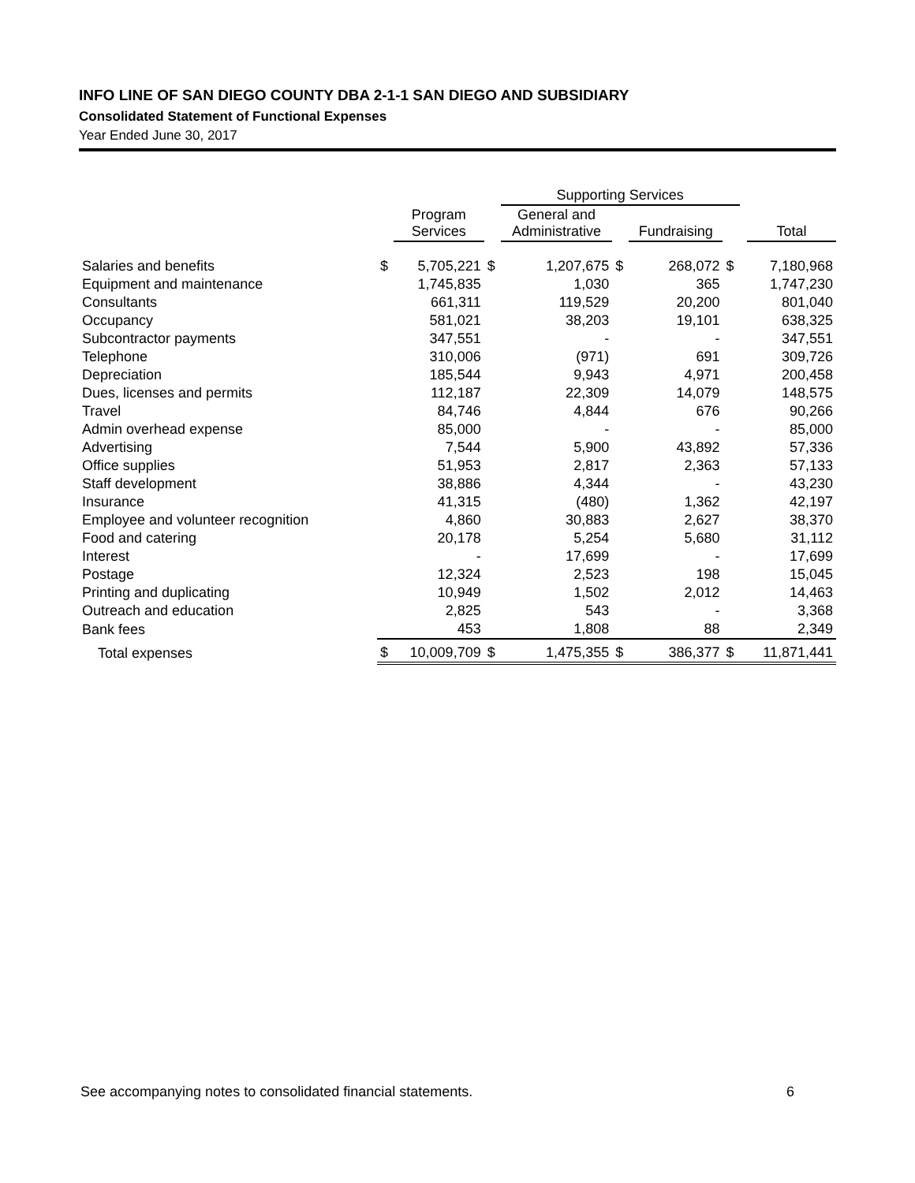INFO LINE OF SAN DIEGO COUNTY DBA 2-1-1 SAN DIEGO AND SUBSIDIARY
Consolidated Statement of Functional Expenses
Year Ended June 30, 2017
| | | | | Supporting Services | | | | | |
| --- | --- | --- | --- | --- | --- | --- | --- | --- | --- |
| | | Program Services | | General and Administrative | | Fundraising | | | Total |
| Salaries and benefits | $ | 5,705,221 | $ | 1,207,675 | $ | 268,072 | $ | | 7,180,968 |
| Equipment and maintenance | | 1,745,835 | | 1,030 | | 365 | | | 1,747,230 |
| Consultants | | 661,311 | | 119,529 | | 20,200 | | | 801,040 |
| Occupancy | | 581,021 | | 38,203 | | 19,101 | | | 638,325 |
| Subcontractor payments | | 347,551 | | - | | - | | | 347,551 |
| Telephone | | 310,006 | | (971) | | 691 | | | 309,726 |
| Depreciation | | 185,544 | | 9,943 | | 4,971 | | | 200,458 |
| Dues, licenses and permits | | 112,187 | | 22,309 | | 14,079 | | | 148,575 |
| Travel | | 84,746 | | 4,844 | | 676 | | | 90,266 |
| Admin overhead expense | | 85,000 | | - | | - | | | 85,000 |
| Advertising | | 7,544 | | 5,900 | | 43,892 | | | 57,336 |
| Office supplies | | 51,953 | | 2,817 | | 2,363 | | | 57,133 |
| Staff development | | 38,886 | | 4,344 | | - | | | 43,230 |
| Insurance | | 41,315 | | (480) | | 1,362 | | | 42,197 |
| Employee and volunteer recognition | | 4,860 | | 30,883 | | 2,627 | | | 38,370 |
| Food and catering | | 20,178 | | 5,254 | | 5,680 | | | 31,112 |
| Interest | | - | | 17,699 | | - | | | 17,699 |
| Postage | | 12,324 | | 2,523 | | 198 | | | 15,045 |
| Printing and duplicating | | 10,949 | | 1,502 | | 2,012 | | | 14,463 |
| Outreach and education | | 2,825 | | 543 | | - | | | 3,368 |
| Bank fees | | 453 | | 1,808 | | 88 | | | 2,349 |
| Total expenses | $ | 10,009,709 | $ | 1,475,355 | $ | 386,377 | $ | | 11,871,441 |
See accompanying notes to consolidated financial statements. 6